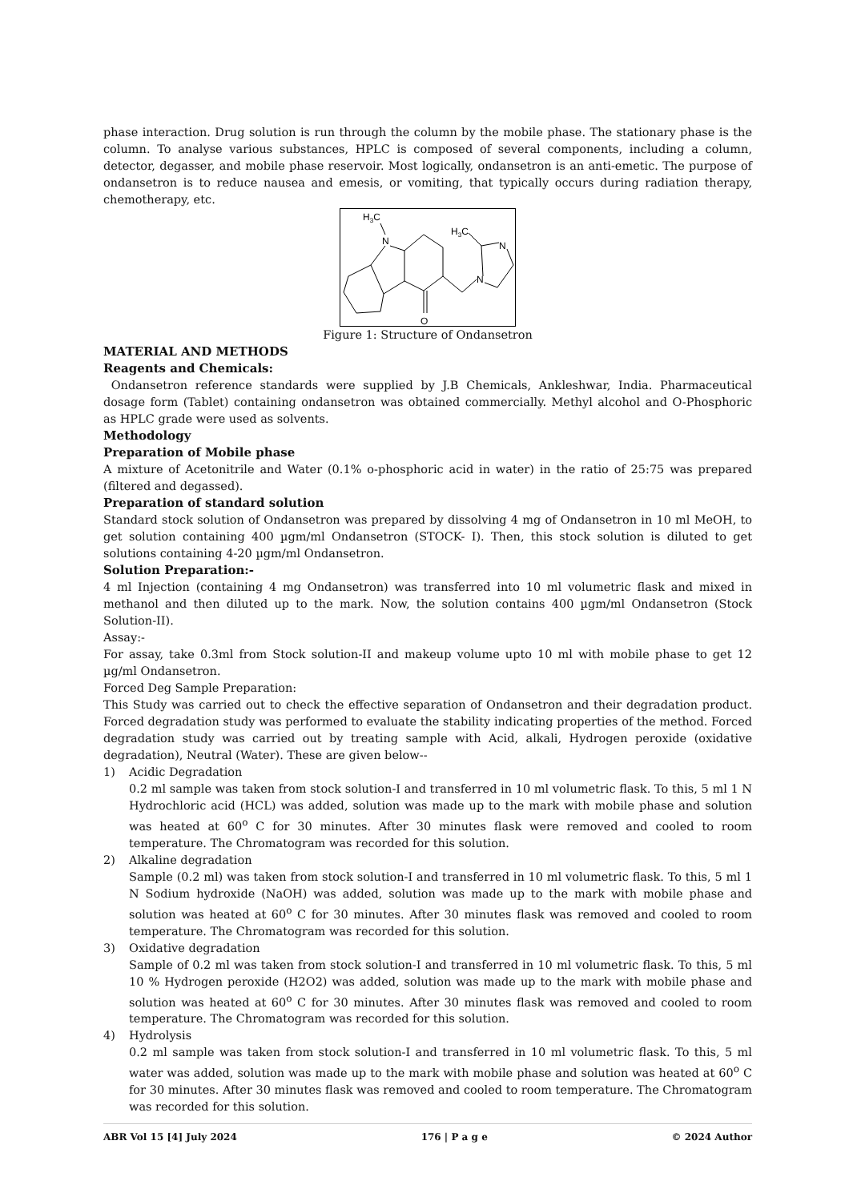phase interaction. Drug solution is run through the column by the mobile phase. The stationary phase is the column. To analyse various substances, HPLC is composed of several components, including a column, detector, degasser, and mobile phase reservoir. Most logically, ondansetron is an anti-emetic. The purpose of ondansetron is to reduce nausea and emesis, or vomiting, that typically occurs during radiation therapy, chemotherapy, etc.
H3C
N
H3C
N
N
O
Figure 1: Structure of Ondansetron
MATERIAL AND METHODS
Reagents and Chemicals:
Ondansetron reference standards were supplied by J.B Chemicals, Ankleshwar, India. Pharmaceutical dosage form (Tablet) containing ondansetron was obtained commercially. Methyl alcohol and O-Phosphoric as HPLC grade were used as solvents.
Methodology
Preparation of Mobile phase
A mixture of Acetonitrile and Water (0.1% o-phosphoric acid in water) in the ratio of 25:75 was prepared (filtered and degassed).
Preparation of standard solution
Standard stock solution of Ondansetron was prepared by dissolving 4 mg of Ondansetron in 10 ml MeOH, to get solution containing 400 µgm/ml Ondansetron (STOCK- I). Then, this stock solution is diluted to get solutions containing 4-20 µgm/ml Ondansetron.
Solution Preparation:-
4 ml Injection (containing 4 mg Ondansetron) was transferred into 10 ml volumetric flask and mixed in methanol and then diluted up to the mark. Now, the solution contains 400 µgm/ml Ondansetron (Stock Solution-II).
Assay:-
For assay, take 0.3ml from Stock solution-II and makeup volume upto 10 ml with mobile phase to get 12 µg/ml Ondansetron.
Forced Deg Sample Preparation:
This Study was carried out to check the effective separation of Ondansetron and their degradation product. Forced degradation study was performed to evaluate the stability indicating properties of the method. Forced degradation study was carried out by treating sample with Acid, alkali, Hydrogen peroxide (oxidative degradation), Neutral (Water). These are given below--
1) Acidic Degradation
0.2 ml sample was taken from stock solution-I and transferred in 10 ml volumetric flask. To this, 5 ml 1 N Hydrochloric acid (HCL) was added, solution was made up to the mark with mobile phase and solution was heated at 60<sup>o</sup> C for 30 minutes. After 30 minutes flask were removed and cooled to room temperature. The Chromatogram was recorded for this solution.
2) Alkaline degradation
Sample (0.2 ml) was taken from stock solution-I and transferred in 10 ml volumetric flask. To this, 5 ml 1 N Sodium hydroxide (NaOH) was added, solution was made up to the mark with mobile phase and solution was heated at 60<sup>o</sup> C for 30 minutes. After 30 minutes flask was removed and cooled to room temperature. The Chromatogram was recorded for this solution.
3) Oxidative degradation
Sample of 0.2 ml was taken from stock solution-I and transferred in 10 ml volumetric flask. To this, 5 ml 10 % Hydrogen peroxide (H2O2) was added, solution was made up to the mark with mobile phase and solution was heated at 60<sup>o</sup> C for 30 minutes. After 30 minutes flask was removed and cooled to room temperature. The Chromatogram was recorded for this solution.
4) Hydrolysis
0.2 ml sample was taken from stock solution-I and transferred in 10 ml volumetric flask. To this, 5 ml water was added, solution was made up to the mark with mobile phase and solution was heated at 60<sup>o</sup> C for 30 minutes. After 30 minutes flask was removed and cooled to room temperature. The Chromatogram was recorded for this solution.
ABR Vol 15 [4] July 2024 176 | P a g e © 2024 Author